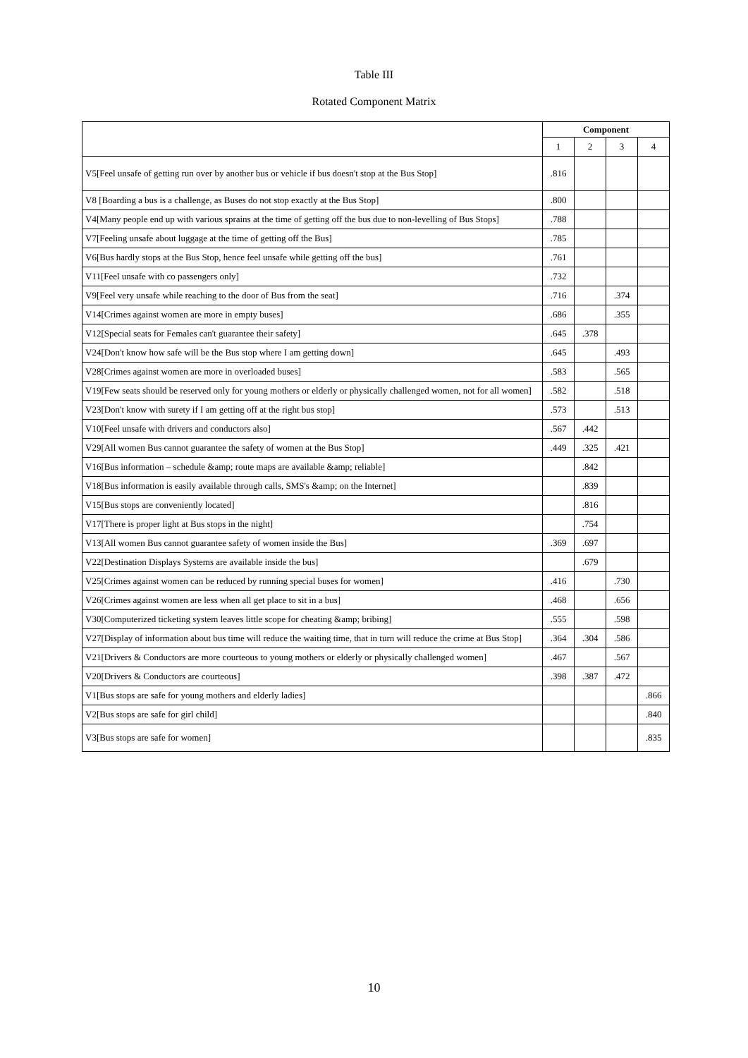Table III
Rotated Component Matrix
| | Component | | | |
| | 1 | 2 | 3 | 4 |
| V5[Feel unsafe of getting run over by another bus or vehicle if bus doesn't stop at the Bus Stop] | .816 | | | |
| V8 [Boarding a bus is a challenge, as Buses do not stop exactly at the Bus Stop] | .800 | | | |
| V4[Many people end up with various sprains at the time of getting off the bus due to non-levelling of Bus Stops] | .788 | | | |
| V7[Feeling unsafe about luggage at the time of getting off the Bus] | .785 | | | |
| V6[Bus hardly stops at the Bus Stop, hence feel unsafe while getting off the bus] | .761 | | | |
| V11[Feel unsafe with co passengers only] | .732 | | | |
| V9[Feel very unsafe while reaching to the door of Bus from the seat] | .716 | | .374 | |
| V14[Crimes against women are more in empty buses] | .686 | | .355 | |
| V12[Special seats for Females can't guarantee their safety] | .645 | .378 | | |
| V24[Don't know how safe will be the Bus stop where I am getting down] | .645 | | .493 | |
| V28[Crimes against women are more in overloaded buses] | .583 | | .565 | |
| V19[Few seats should be reserved only for young mothers or elderly or physically challenged women, not for all women] | .582 | | .518 | |
| V23[Don't know with surety if I am getting off at the right bus stop] | .573 | | .513 | |
| V10[Feel unsafe with drivers and conductors also] | .567 | .442 | | |
| V29[All women Bus cannot guarantee the safety of women at the Bus Stop] | .449 | .325 | .421 | |
| V16[Bus information – schedule &amp; route maps are available &amp; reliable] | | .842 | | |
| V18[Bus information is easily available through calls, SMS's &amp; on the Internet] | | .839 | | |
| V15[Bus stops are conveniently located] | | .816 | | |
| V17[There is proper light at Bus stops in the night] | | .754 | | |
| V13[All women Bus cannot guarantee safety of women inside the Bus] | .369 | .697 | | |
| V22[Destination Displays Systems are available inside the bus] | | .679 | | |
| V25[Crimes against women can be reduced by running special buses for women] | .416 | | .730 | |
| V26[Crimes against women are less when all get place to sit in a bus] | .468 | | .656 | |
| V30[Computerized ticketing system leaves little scope for cheating &amp; bribing] | .555 | | .598 | |
| V27[Display of information about bus time will reduce the waiting time, that in turn will reduce the crime at Bus Stop] | .364 | .304 | .586 | |
| V21[Drivers & Conductors are more courteous to young mothers or elderly or physically challenged women] | .467 | | .567 | |
| V20[Drivers & Conductors are courteous] | .398 | .387 | .472 | |
| V1[Bus stops are safe for young mothers and elderly ladies] | | | | .866 |
| V2[Bus stops are safe for girl child] | | | | .840 |
| V3[Bus stops are safe for women] | | | | .835 |
10